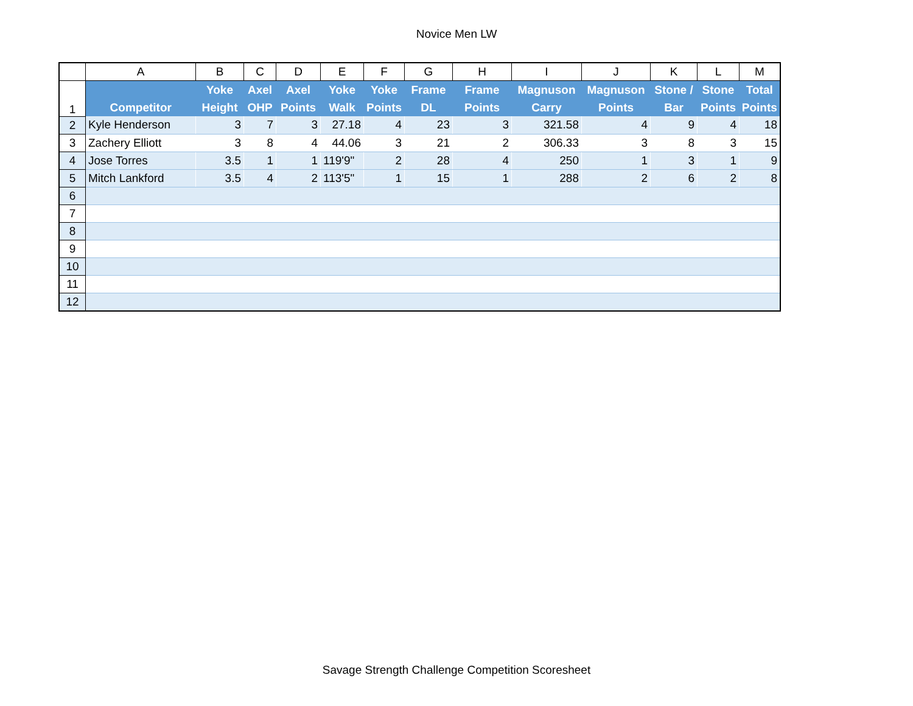Novice Men LW
| | A | B | C | D | E | F | G | H | I | J | K | L | M |
| 1 | Competitor | Yoke Height | Axel OHP | Axel Points | Yoke Walk | Yoke Points | Frame DL | Frame Points | Magnuson Carry | Magnuson Points | Stone / Bar | Stone Points | Total Points |
| 2 | Kyle Henderson | 3 | 7 | 3 | 27.18 | 4 | 23 | 3 | 321.58 | 4 | 9 | 4 | 18 |
| 3 | Zachery Elliott | 3 | 8 | 4 | 44.06 | 3 | 21 | 2 | 306.33 | 3 | 8 | 3 | 15 |
| 4 | Jose Torres | 3.5 | 1 | 1 | 119'9" | 2 | 28 | 4 | 250 | 1 | 3 | 1 | 9 |
| 5 | Mitch Lankford | 3.5 | 4 | 2 | 113'5" | 1 | 15 | 1 | 288 | 2 | 6 | 2 | 8 |
| 6 | | | | | | | | | | | | | |
| 7 | | | | | | | | | | | | | |
| 8 | | | | | | | | | | | | | |
| 9 | | | | | | | | | | | | | |
| 10 | | | | | | | | | | | | | |
| 11 | | | | | | | | | | | | | |
| 12 | | | | | | | | | | | | | |
Savage Strength Challenge Competition Scoresheet